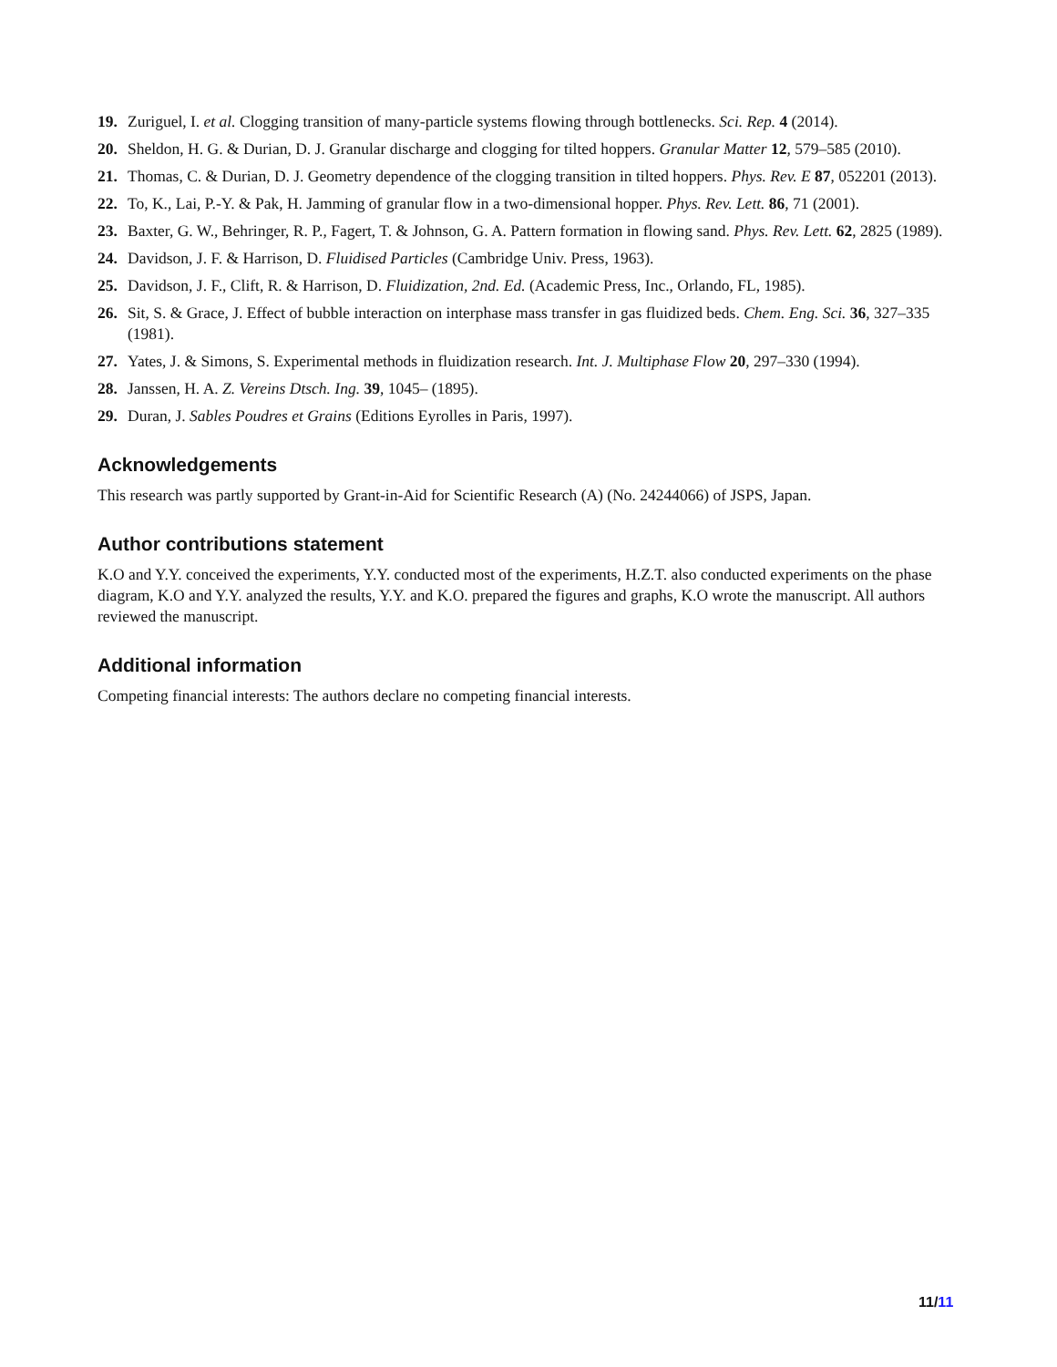19. Zuriguel, I. et al. Clogging transition of many-particle systems flowing through bottlenecks. Sci. Rep. 4 (2014).
20. Sheldon, H. G. & Durian, D. J. Granular discharge and clogging for tilted hoppers. Granular Matter 12, 579–585 (2010).
21. Thomas, C. & Durian, D. J. Geometry dependence of the clogging transition in tilted hoppers. Phys. Rev. E 87, 052201 (2013).
22. To, K., Lai, P.-Y. & Pak, H. Jamming of granular flow in a two-dimensional hopper. Phys. Rev. Lett. 86, 71 (2001).
23. Baxter, G. W., Behringer, R. P., Fagert, T. & Johnson, G. A. Pattern formation in flowing sand. Phys. Rev. Lett. 62, 2825 (1989).
24. Davidson, J. F. & Harrison, D. Fluidised Particles (Cambridge Univ. Press, 1963).
25. Davidson, J. F., Clift, R. & Harrison, D. Fluidization, 2nd. Ed. (Academic Press, Inc., Orlando, FL, 1985).
26. Sit, S. & Grace, J. Effect of bubble interaction on interphase mass transfer in gas fluidized beds. Chem. Eng. Sci. 36, 327–335 (1981).
27. Yates, J. & Simons, S. Experimental methods in fluidization research. Int. J. Multiphase Flow 20, 297–330 (1994).
28. Janssen, H. A. Z. Vereins Dtsch. Ing. 39, 1045– (1895).
29. Duran, J. Sables Poudres et Grains (Editions Eyrolles in Paris, 1997).
Acknowledgements
This research was partly supported by Grant-in-Aid for Scientific Research (A) (No. 24244066) of JSPS, Japan.
Author contributions statement
K.O and Y.Y. conceived the experiments, Y.Y. conducted most of the experiments, H.Z.T. also conducted experiments on the phase diagram, K.O and Y.Y. analyzed the results, Y.Y. and K.O. prepared the figures and graphs, K.O wrote the manuscript. All authors reviewed the manuscript.
Additional information
Competing financial interests: The authors declare no competing financial interests.
11/11